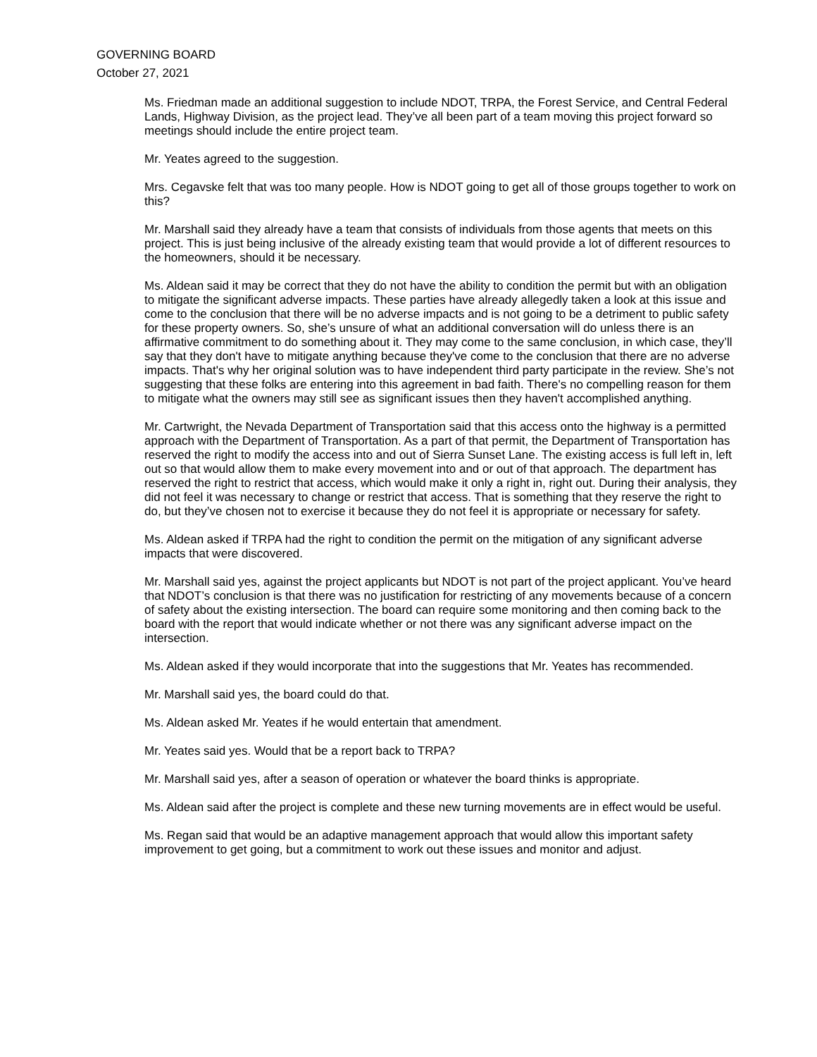GOVERNING BOARD
October 27, 2021
Ms. Friedman made an additional suggestion to include NDOT, TRPA, the Forest Service, and Central Federal Lands, Highway Division, as the project lead. They’ve all been part of a team moving this project forward so meetings should include the entire project team.
Mr. Yeates agreed to the suggestion.
Mrs. Cegavske felt that was too many people. How is NDOT going to get all of those groups together to work on this?
Mr. Marshall said they already have a team that consists of individuals from those agents that meets on this project. This is just being inclusive of the already existing team that would provide a lot of different resources to the homeowners, should it be necessary.
Ms. Aldean said it may be correct that they do not have the ability to condition the permit but with an obligation to mitigate the significant adverse impacts. These parties have already allegedly taken a look at this issue and come to the conclusion that there will be no adverse impacts and is not going to be a detriment to public safety for these property owners. So, she’s unsure of what an additional conversation will do unless there is an affirmative commitment to do something about it. They may come to the same conclusion, in which case, they’ll say that they don't have to mitigate anything because they've come to the conclusion that there are no adverse impacts. That's why her original solution was to have independent third party participate in the review. She’s not suggesting that these folks are entering into this agreement in bad faith. There's no compelling reason for them to mitigate what the owners may still see as significant issues then they haven't accomplished anything.
Mr. Cartwright, the Nevada Department of Transportation said that this access onto the highway is a permitted approach with the Department of Transportation. As a part of that permit, the Department of Transportation has reserved the right to modify the access into and out of Sierra Sunset Lane. The existing access is full left in, left out so that would allow them to make every movement into and or out of that approach. The department has reserved the right to restrict that access, which would make it only a right in, right out. During their analysis, they did not feel it was necessary to change or restrict that access. That is something that they reserve the right to do, but they’ve chosen not to exercise it because they do not feel it is appropriate or necessary for safety.
Ms. Aldean asked if TRPA had the right to condition the permit on the mitigation of any significant adverse impacts that were discovered.
Mr. Marshall said yes, against the project applicants but NDOT is not part of the project applicant. You’ve heard that NDOT’s conclusion is that there was no justification for restricting of any movements because of a concern of safety about the existing intersection. The board can require some monitoring and then coming back to the board with the report that would indicate whether or not there was any significant adverse impact on the intersection.
Ms. Aldean asked if they would incorporate that into the suggestions that Mr. Yeates has recommended.
Mr. Marshall said yes, the board could do that.
Ms. Aldean asked Mr. Yeates if he would entertain that amendment.
Mr. Yeates said yes. Would that be a report back to TRPA?
Mr. Marshall said yes, after a season of operation or whatever the board thinks is appropriate.
Ms. Aldean said after the project is complete and these new turning movements are in effect would be useful.
Ms. Regan said that would be an adaptive management approach that would allow this important safety improvement to get going, but a commitment to work out these issues and monitor and adjust.